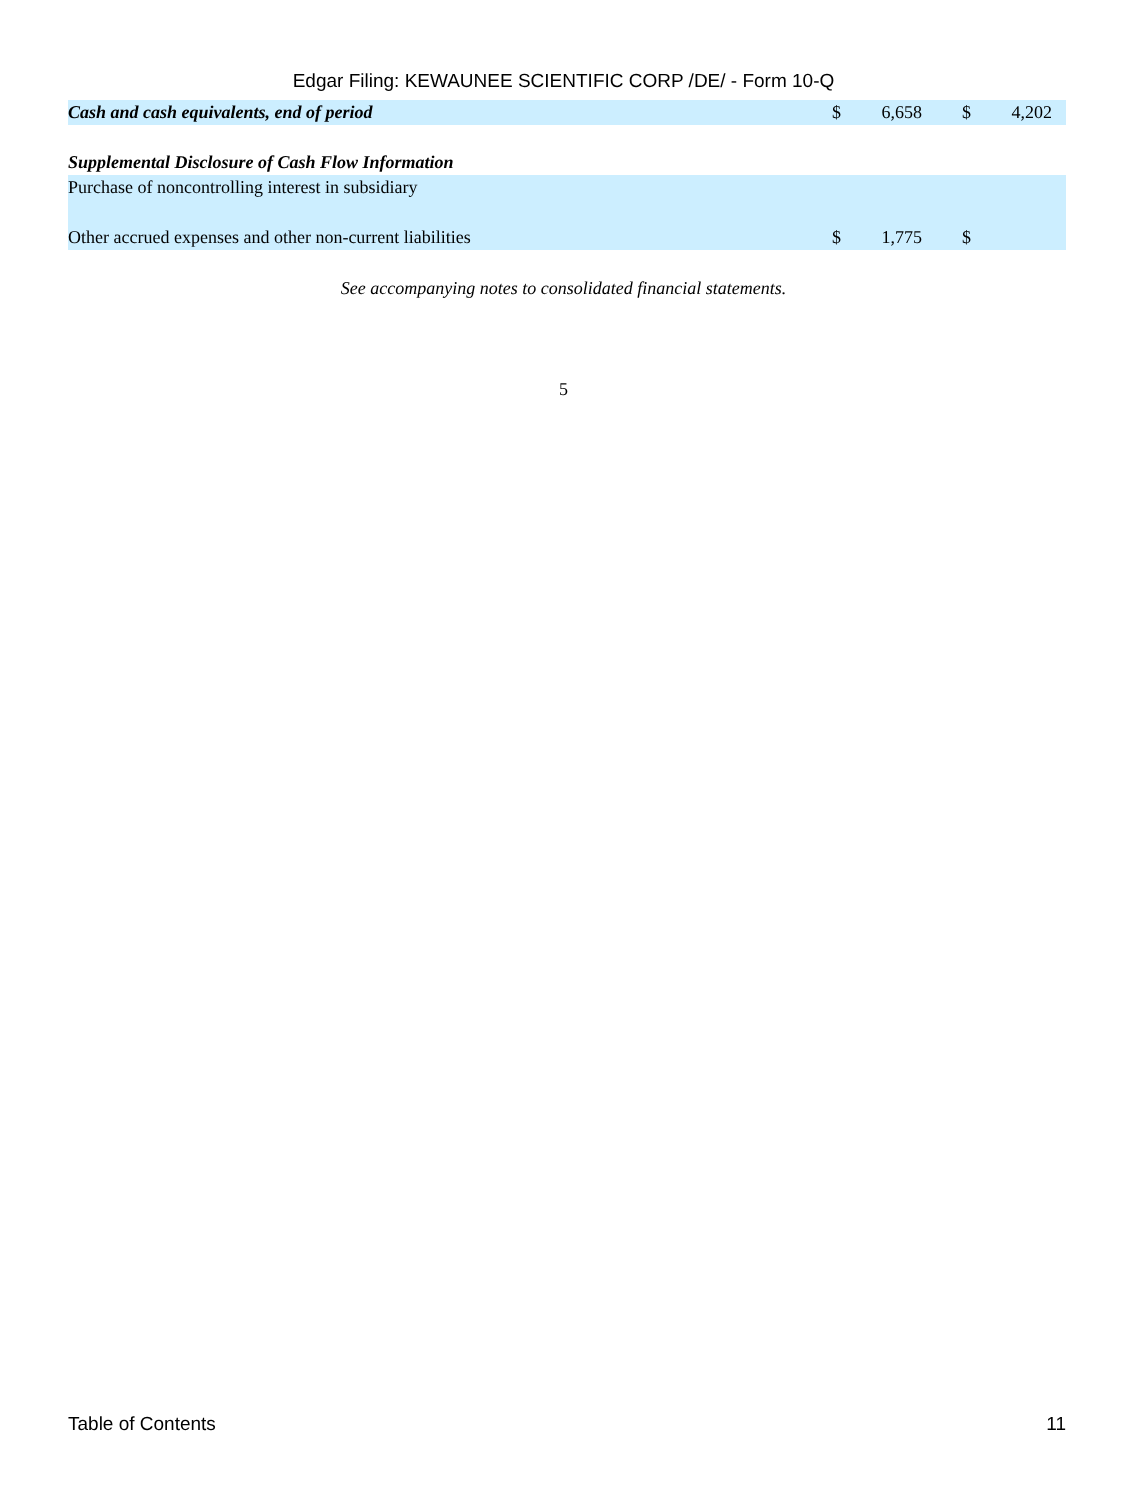Edgar Filing: KEWAUNEE SCIENTIFIC CORP /DE/ - Form 10-Q
| Cash and cash equivalents, end of period | $ | 6,658 | $ | 4,202 |
| Supplemental Disclosure of Cash Flow Information | | | | |
| Purchase of noncontrolling interest in subsidiary | | | | |
| Other accrued expenses and other non-current liabilities | $ | 1,775 | $ | |
See accompanying notes to consolidated financial statements.
5
Table of Contents 11